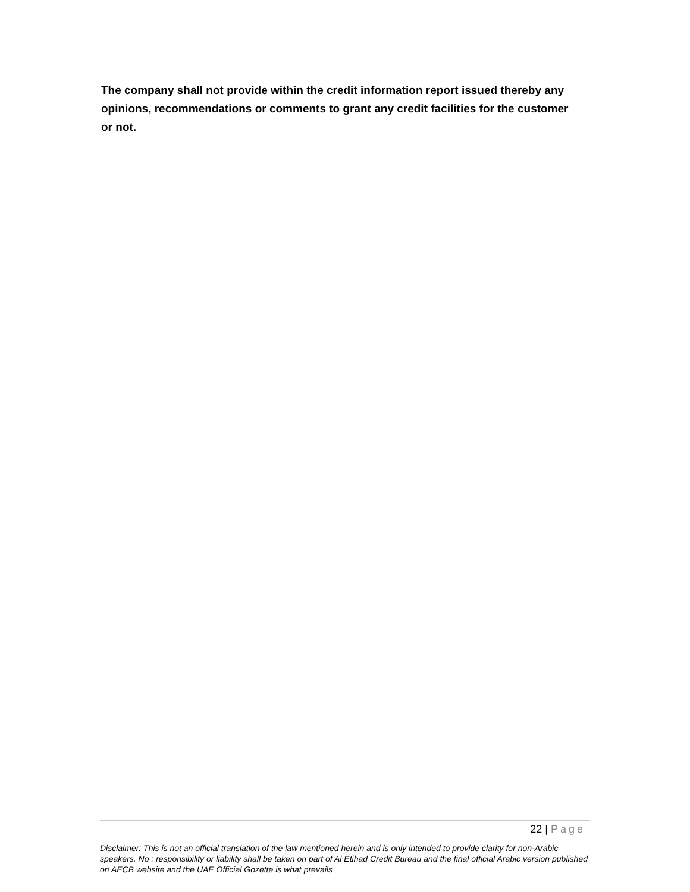The company shall not provide within the credit information report issued thereby any opinions, recommendations or comments to grant any credit facilities for the customer or not.
22 | Page
Disclaimer: This is not an official translation of the law mentioned herein and is only intended to provide clarity for non-Arabic speakers. No : responsibility or liability shall be taken on part of Al Etihad Credit Bureau and the final official Arabic version published on AECB website and the UAE Official Gozette is what prevails